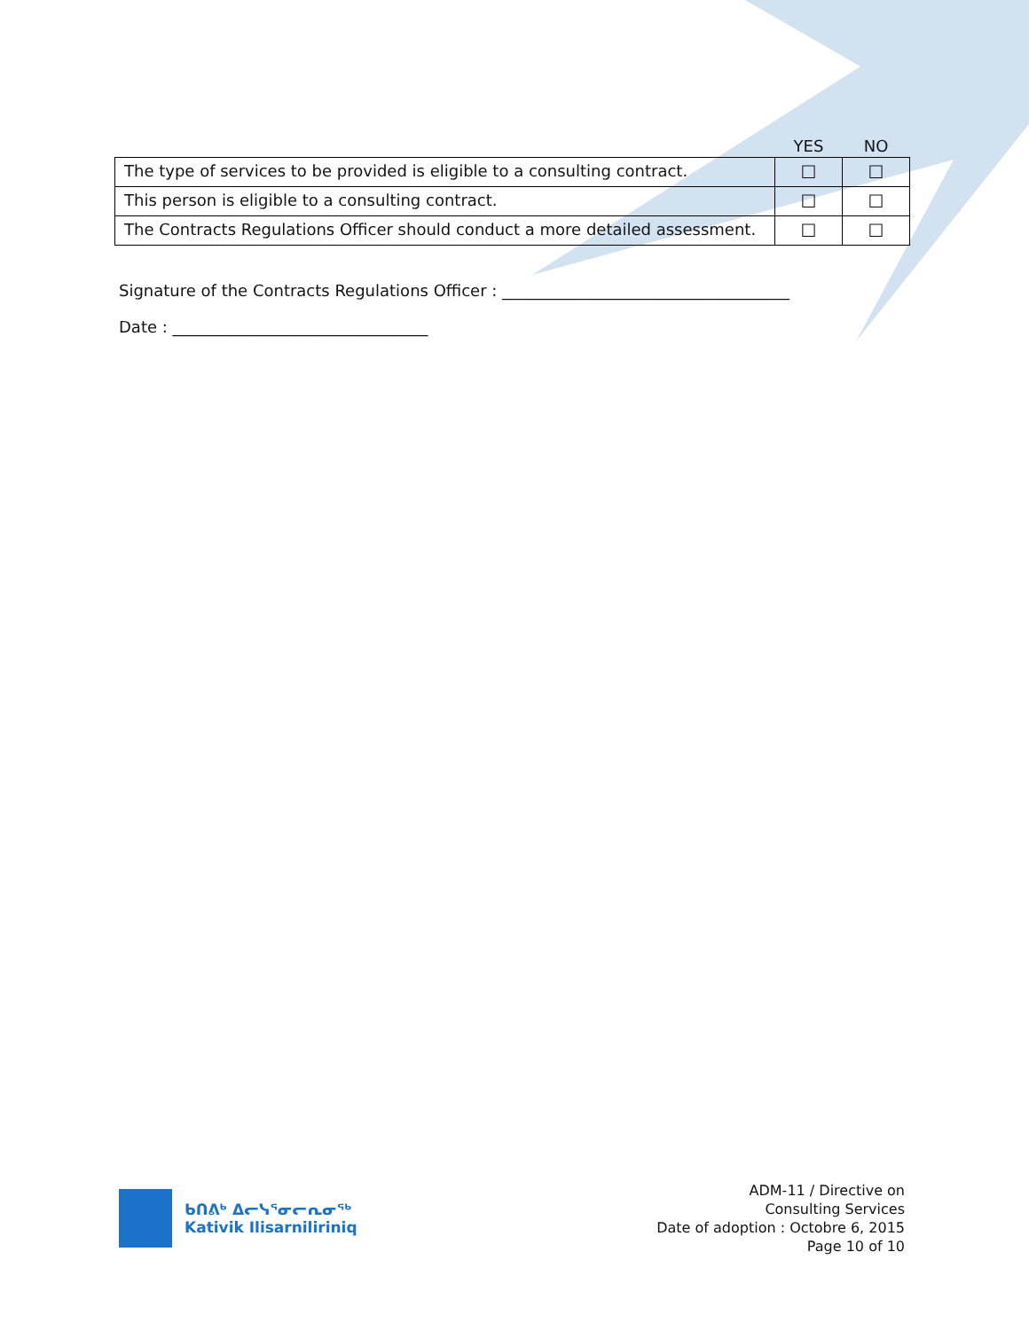| | YES | NO |
| --- | --- | --- |
| The type of services to be provided is eligible to a consulting contract. | ☐ | ☐ |
| This person is eligible to a consulting contract. | ☐ | ☐ |
| The Contracts Regulations Officer should conduct a more detailed assessment. | ☐ | ☐ |
Signature of the Contracts Regulations Officer : ____________________________________
Date : ________________________________
ᑲᑎᕕᒃ ᐃᓕᓭᕐᓂᓕᕆᓂᖅ
Kativik Ilisarniliriniq
ADM-11 / Directive on
Consulting Services
Date of adoption : Octobre 6, 2015
Page 10 of 10